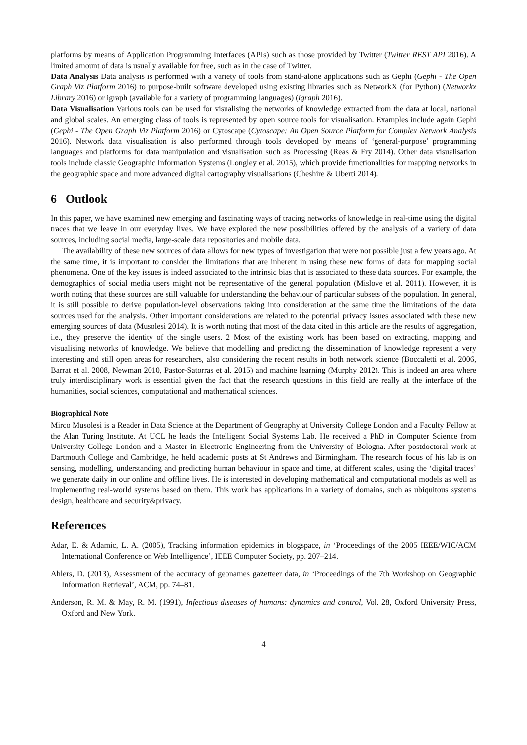platforms by means of Application Programming Interfaces (APIs) such as those provided by Twitter (Twitter REST API 2016). A limited amount of data is usually available for free, such as in the case of Twitter.
Data Analysis Data analysis is performed with a variety of tools from stand-alone applications such as Gephi (Gephi - The Open Graph Viz Platform 2016) to purpose-built software developed using existing libraries such as NetworkX (for Python) (Networkx Library 2016) or igraph (available for a variety of programming languages) (igraph 2016).
Data Visualisation Various tools can be used for visualising the networks of knowledge extracted from the data at local, national and global scales. An emerging class of tools is represented by open source tools for visualisation. Examples include again Gephi (Gephi - The Open Graph Viz Platform 2016) or Cytoscape (Cytoscape: An Open Source Platform for Complex Network Analysis 2016). Network data visualisation is also performed through tools developed by means of ‘general-purpose’ programming languages and platforms for data manipulation and visualisation such as Processing (Reas & Fry 2014). Other data visualisation tools include classic Geographic Information Systems (Longley et al. 2015), which provide functionalities for mapping networks in the geographic space and more advanced digital cartography visualisations (Cheshire & Uberti 2014).
6 Outlook
In this paper, we have examined new emerging and fascinating ways of tracing networks of knowledge in real-time using the digital traces that we leave in our everyday lives. We have explored the new possibilities offered by the analysis of a variety of data sources, including social media, large-scale data repositories and mobile data.
The availability of these new sources of data allows for new types of investigation that were not possible just a few years ago. At the same time, it is important to consider the limitations that are inherent in using these new forms of data for mapping social phenomena. One of the key issues is indeed associated to the intrinsic bias that is associated to these data sources. For example, the demographics of social media users might not be representative of the general population (Mislove et al. 2011). However, it is worth noting that these sources are still valuable for understanding the behaviour of particular subsets of the population. In general, it is still possible to derive population-level observations taking into consideration at the same time the limitations of the data sources used for the analysis. Other important considerations are related to the potential privacy issues associated with these new emerging sources of data (Musolesi 2014). It is worth noting that most of the data cited in this article are the results of aggregation, i.e., they preserve the identity of the single users. 2 Most of the existing work has been based on extracting, mapping and visualising networks of knowledge. We believe that modelling and predicting the dissemination of knowledge represent a very interesting and still open areas for researchers, also considering the recent results in both network science (Boccaletti et al. 2006, Barrat et al. 2008, Newman 2010, Pastor-Satorras et al. 2015) and machine learning (Murphy 2012). This is indeed an area where truly interdisciplinary work is essential given the fact that the research questions in this field are really at the interface of the humanities, social sciences, computational and mathematical sciences.
Biographical Note
Mirco Musolesi is a Reader in Data Science at the Department of Geography at University College London and a Faculty Fellow at the Alan Turing Institute. At UCL he leads the Intelligent Social Systems Lab. He received a PhD in Computer Science from University College London and a Master in Electronic Engineering from the University of Bologna. After postdoctoral work at Dartmouth College and Cambridge, he held academic posts at St Andrews and Birmingham. The research focus of his lab is on sensing, modelling, understanding and predicting human behaviour in space and time, at different scales, using the ‘digital traces’ we generate daily in our online and offline lives. He is interested in developing mathematical and computational models as well as implementing real-world systems based on them. This work has applications in a variety of domains, such as ubiquitous systems design, healthcare and security&privacy.
References
Adar, E. & Adamic, L. A. (2005), Tracking information epidemics in blogspace, in ‘Proceedings of the 2005 IEEE/WIC/ACM International Conference on Web Intelligence’, IEEE Computer Society, pp. 207–214.
Ahlers, D. (2013), Assessment of the accuracy of geonames gazetteer data, in ‘Proceedings of the 7th Workshop on Geographic Information Retrieval’, ACM, pp. 74–81.
Anderson, R. M. & May, R. M. (1991), Infectious diseases of humans: dynamics and control, Vol. 28, Oxford University Press, Oxford and New York.
4